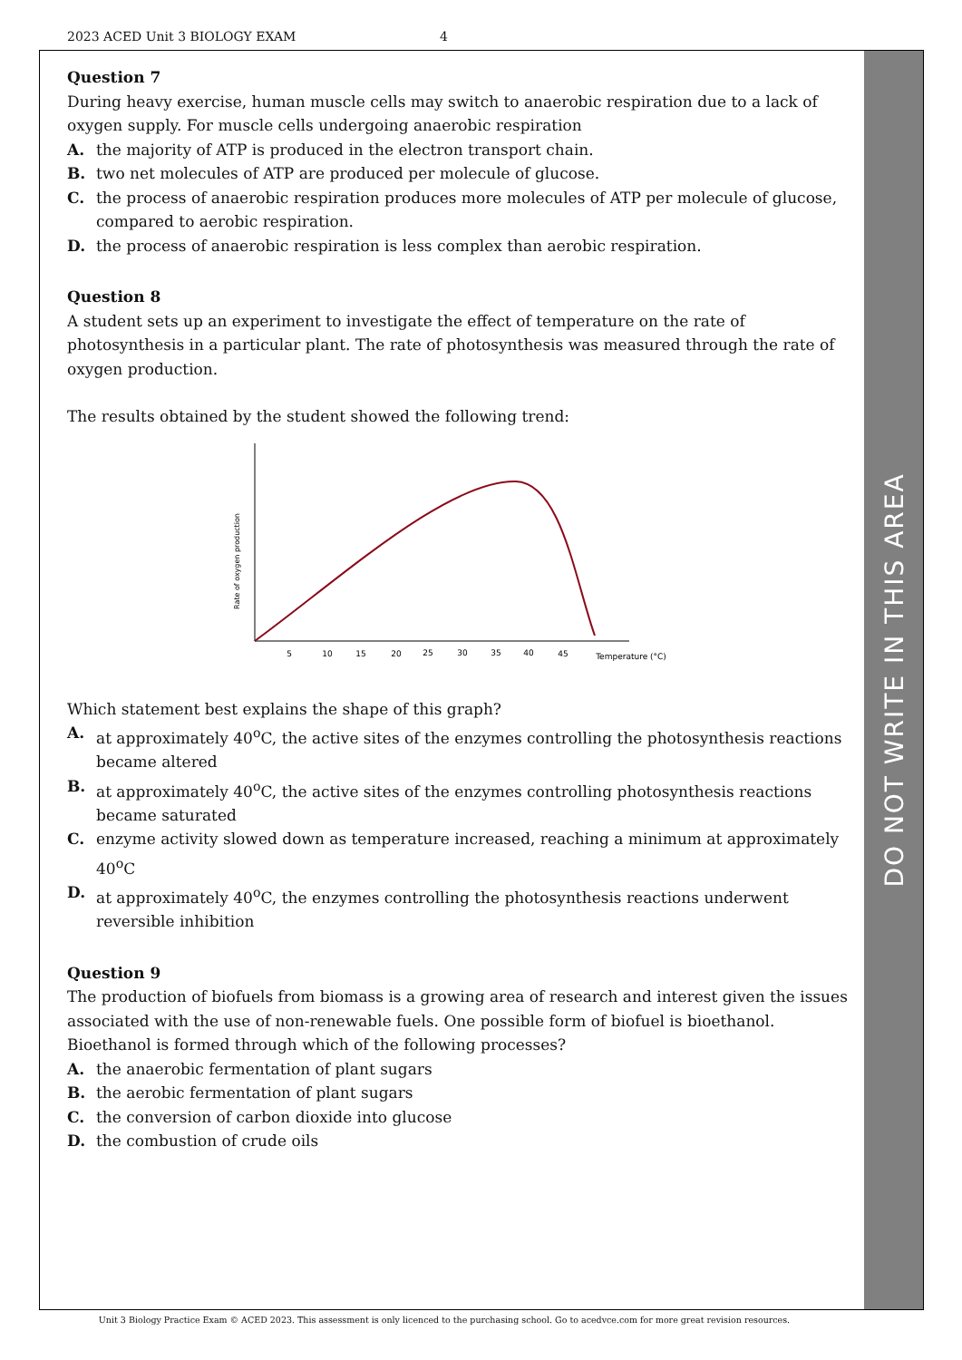2023 ACED Unit 3 BIOLOGY EXAM 4
DO NOT WRITE IN THIS AREA
Question 7
During heavy exercise, human muscle cells may switch to anaerobic respiration due to a lack of oxygen supply. For muscle cells undergoing anaerobic respiration
A. the majority of ATP is produced in the electron transport chain.
B. two net molecules of ATP are produced per molecule of glucose.
C. the process of anaerobic respiration produces more molecules of ATP per molecule of glucose, compared to aerobic respiration.
D. the process of anaerobic respiration is less complex than aerobic respiration.
Question 8
A student sets up an experiment to investigate the effect of temperature on the rate of photosynthesis in a particular plant. The rate of photosynthesis was measured through the rate of oxygen production.
The results obtained by the student showed the following trend:
Rate of oxygen production
5
10
15
20
25
30
35
40
45
Temperature (°C)
Which statement best explains the shape of this graph?
A. at approximately 40<sup>o</sup>C, the active sites of the enzymes controlling the photosynthesis reactions became altered
B. at approximately 40<sup>o</sup>C, the active sites of the enzymes controlling photosynthesis reactions became saturated
C. enzyme activity slowed down as temperature increased, reaching a minimum at approximately 40<sup>o</sup>C
D. at approximately 40<sup>o</sup>C, the enzymes controlling the photosynthesis reactions underwent reversible inhibition
Question 9
The production of biofuels from biomass is a growing area of research and interest given the issues associated with the use of non-renewable fuels. One possible form of biofuel is bioethanol.
Bioethanol is formed through which of the following processes?
A. the anaerobic fermentation of plant sugars
B. the aerobic fermentation of plant sugars
C. the conversion of carbon dioxide into glucose
D. the combustion of crude oils
Unit 3 Biology Practice Exam © ACED 2023. This assessment is only licenced to the purchasing school. Go to acedvce.com for more great revision resources.